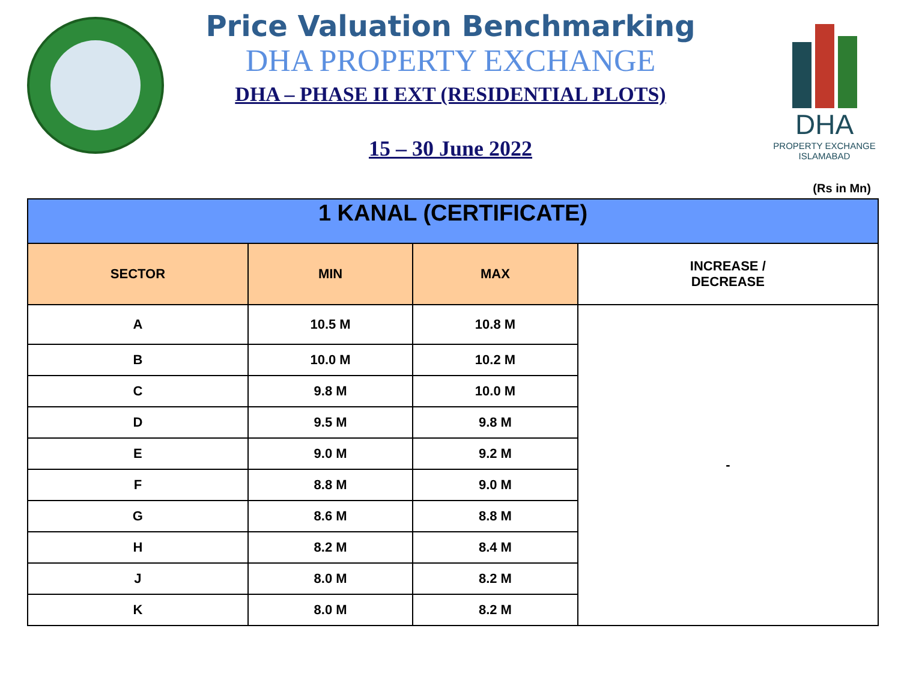Price Valuation Benchmarking
DHA PROPERTY EXCHANGE
DHA – PHASE II EXT (RESIDENTIAL PLOTS)
15 – 30 June 2022
DHA
PROPERTY EXCHANGE
ISLAMABAD
(Rs in Mn)
| 1 KANAL (CERTIFICATE) | | | |
| --- | --- | --- | --- |
| SECTOR | MIN | MAX | INCREASE / DECREASE |
| A | 10.5 M | 10.8 M | - |
| B | 10.0 M | 10.2 M | |
| C | 9.8 M | 10.0 M | |
| D | 9.5 M | 9.8 M | |
| E | 9.0 M | 9.2 M | |
| F | 8.8 M | 9.0 M | |
| G | 8.6 M | 8.8 M | |
| H | 8.2 M | 8.4 M | |
| J | 8.0 M | 8.2 M | |
| K | 8.0 M | 8.2 M | |